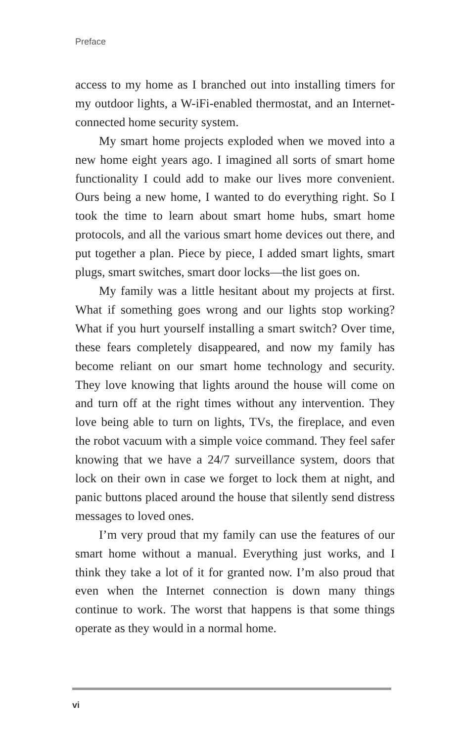Preface
access to my home as I branched out into installing timers for my outdoor lights, a W-iFi-enabled thermostat, and an Internet-connected home security system.
My smart home projects exploded when we moved into a new home eight years ago. I imagined all sorts of smart home functionality I could add to make our lives more convenient. Ours being a new home, I wanted to do everything right. So I took the time to learn about smart home hubs, smart home protocols, and all the various smart home devices out there, and put together a plan. Piece by piece, I added smart lights, smart plugs, smart switches, smart door locks—the list goes on.
My family was a little hesitant about my projects at first. What if something goes wrong and our lights stop working? What if you hurt yourself installing a smart switch? Over time, these fears completely disappeared, and now my family has become reliant on our smart home technology and security. They love knowing that lights around the house will come on and turn off at the right times without any intervention. They love being able to turn on lights, TVs, the fireplace, and even the robot vacuum with a simple voice command. They feel safer knowing that we have a 24/7 surveillance system, doors that lock on their own in case we forget to lock them at night, and panic buttons placed around the house that silently send distress messages to loved ones.
I’m very proud that my family can use the features of our smart home without a manual. Everything just works, and I think they take a lot of it for granted now. I’m also proud that even when the Internet connection is down many things continue to work. The worst that happens is that some things operate as they would in a normal home.
vi